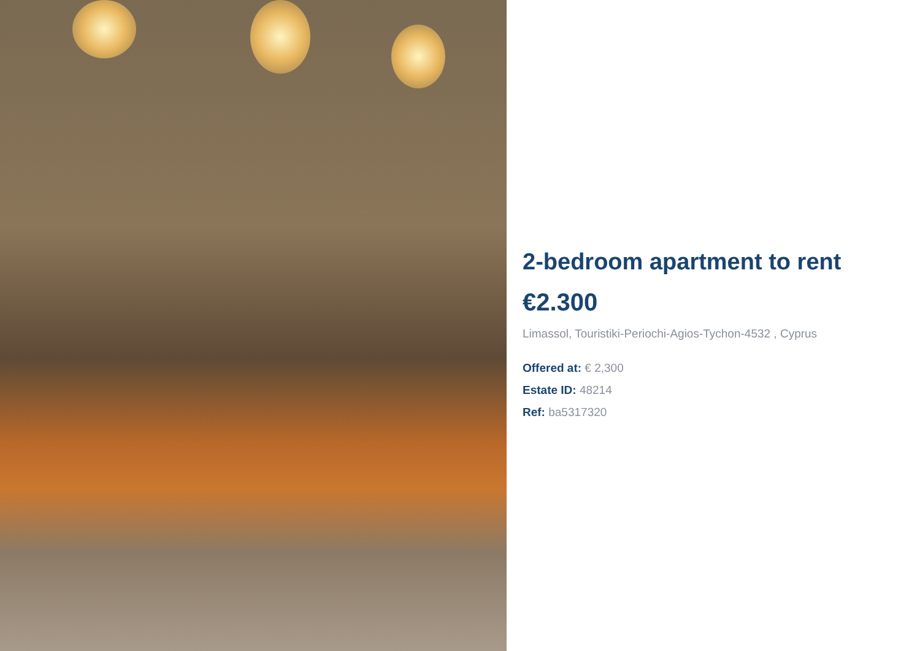2-bedroom apartment to rent
€2.300
Limassol, Touristiki-Periochi-Agios-Tychon-4532 , Cyprus
Offered at: € 2,300
Estate ID: 48214
Ref: ba5317320